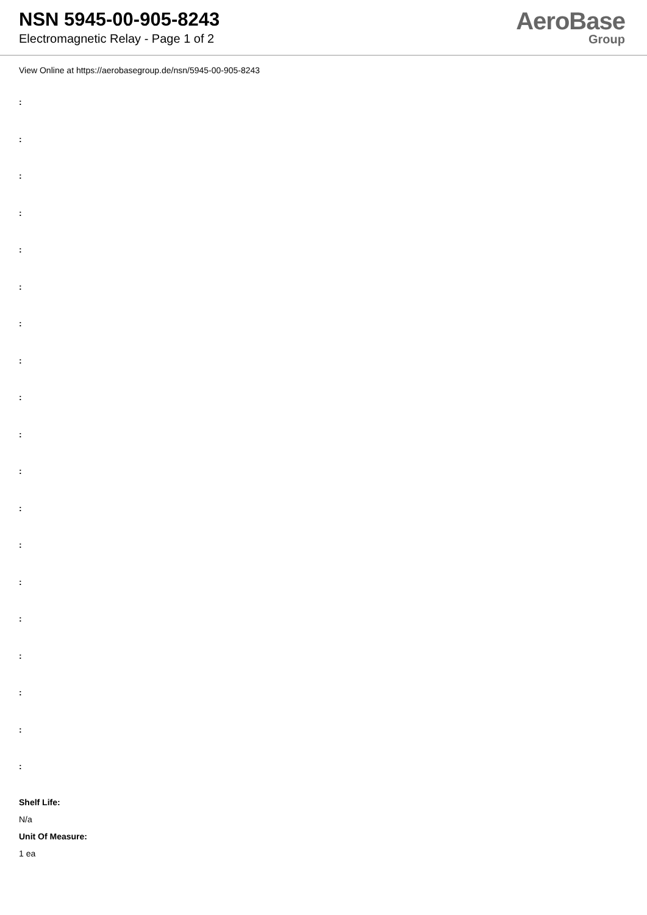NSN 5945-00-905-8243
Electromagnetic Relay - Page 1 of 2
AeroBase
Group
View Online at https://aerobasegroup.de/nsn/5945-00-905-8243
:
:
:
:
:
:
:
:
:
:
:
:
:
:
:
:
:
:
:
Shelf Life:
N/a
Unit Of Measure:
1 ea